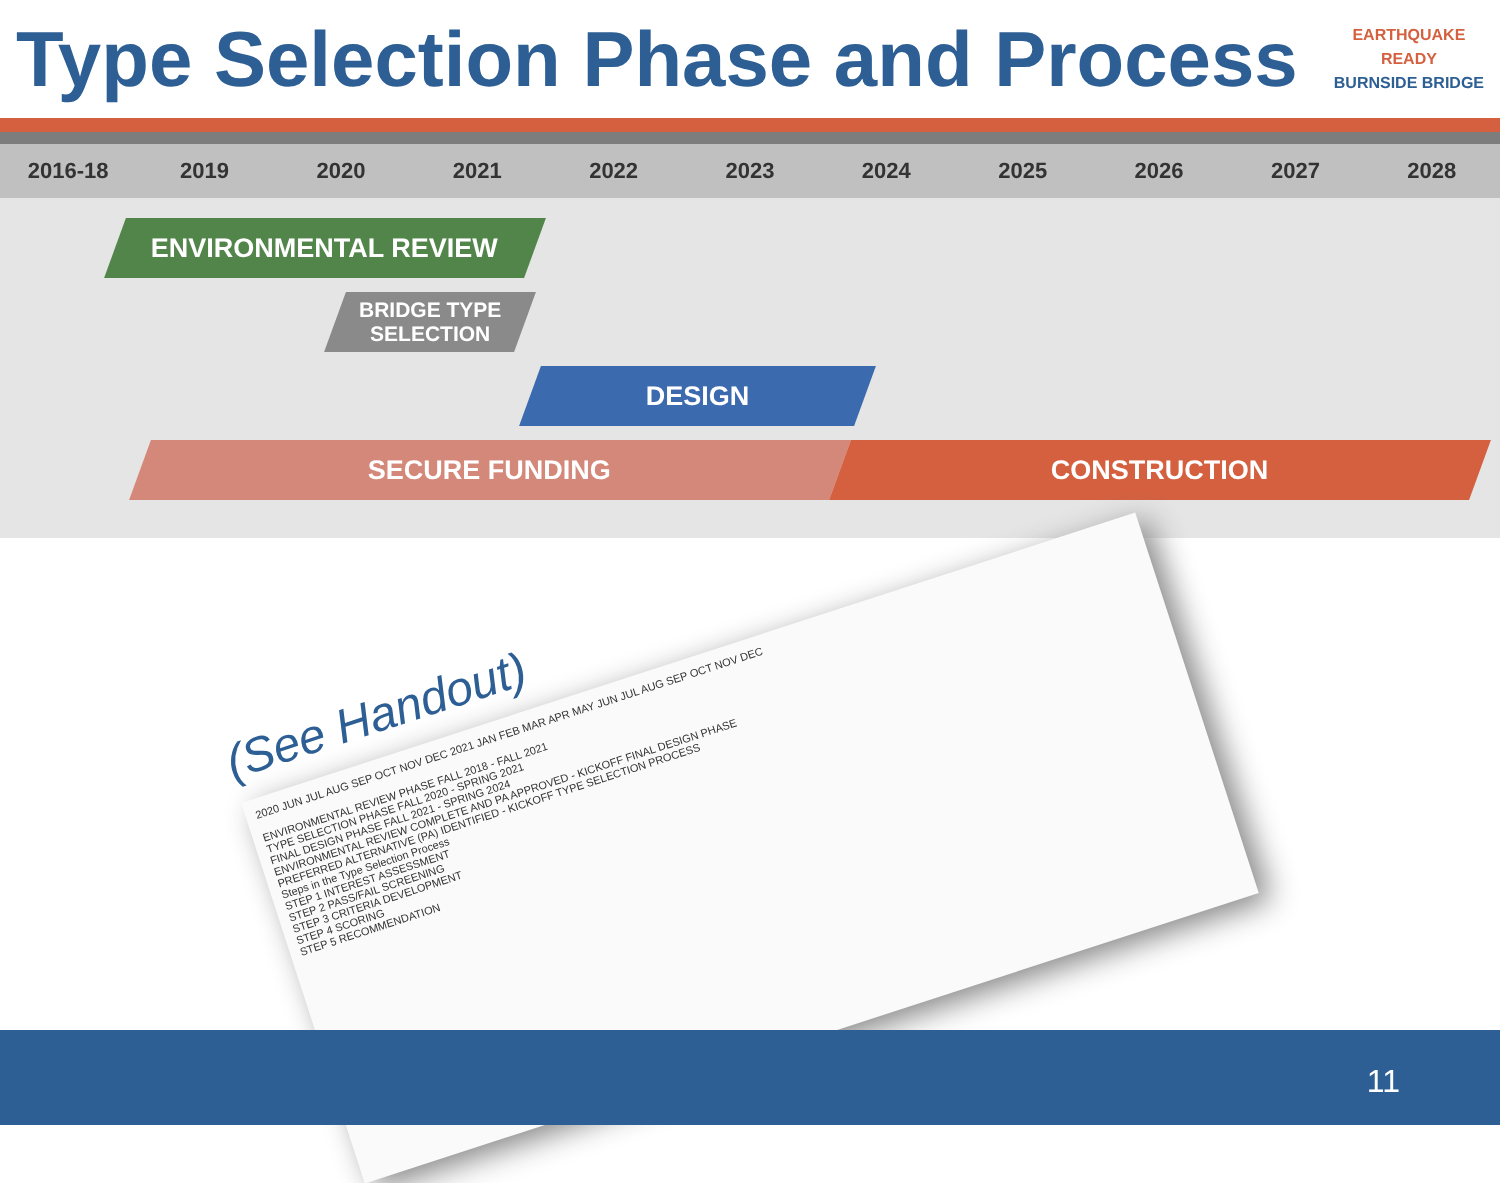Type Selection Phase and Process
EARTHQUAKE
READY
BURNSIDE BRIDGE
2016-18 2019 2020 2021 2022 2023 2024 2025 2026 2027 2028
ENVIRONMENTAL REVIEW
BRIDGE TYPE
SELECTION
DESIGN
SECURE FUNDING CONSTRUCTION
2020 JUN JUL AUG SEP OCT NOV DEC 2021 JAN FEB MAR APR MAY JUN JUL AUG SEP OCT NOV DEC
ENVIRONMENTAL REVIEW PHASE FALL 2018 - FALL 2021
TYPE SELECTION PHASE FALL 2020 - SPRING 2021
FINAL DESIGN PHASE FALL 2021 - SPRING 2024
ENVIRONMENTAL REVIEW COMPLETE AND PA APPROVED - KICKOFF FINAL DESIGN PHASE
PREFERRED ALTERNATIVE (PA) IDENTIFIED - KICKOFF TYPE SELECTION PROCESS
Steps in the Type Selection Process
STEP 1 INTEREST ASSESSMENT
STEP 2 PASS/FAIL SCREENING
STEP 3 CRITERIA DEVELOPMENT
STEP 4 SCORING
STEP 5 RECOMMENDATION
(See Handout)
11